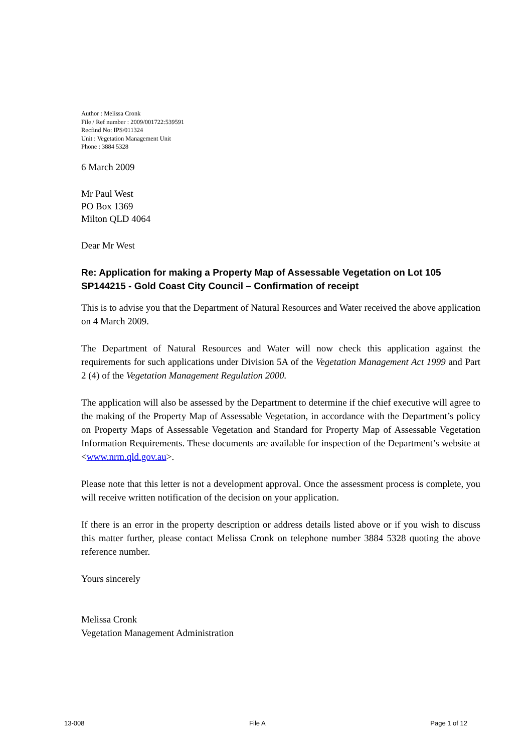Author : Melissa Cronk
File / Ref number : 2009/001722:539591
Recfind No: IPS/011324
Unit : Vegetation Management Unit
Phone : 3884 5328
6 March 2009
Mr Paul West
PO Box 1369
Milton QLD 4064
Dear Mr West
Re: Application for making a Property Map of Assessable Vegetation on Lot 105 SP144215 - Gold Coast City Council – Confirmation of receipt
This is to advise you that the Department of Natural Resources and Water received the above application on 4 March 2009.
The Department of Natural Resources and Water will now check this application against the requirements for such applications under Division 5A of the Vegetation Management Act 1999 and Part 2 (4) of the Vegetation Management Regulation 2000.
The application will also be assessed by the Department to determine if the chief executive will agree to the making of the Property Map of Assessable Vegetation, in accordance with the Department’s policy on Property Maps of Assessable Vegetation and Standard for Property Map of Assessable Vegetation Information Requirements. These documents are available for inspection of the Department’s website at <www.nrm.qld.gov.au>.
Please note that this letter is not a development approval. Once the assessment process is complete, you will receive written notification of the decision on your application.
If there is an error in the property description or address details listed above or if you wish to discuss this matter further, please contact Melissa Cronk on telephone number 3884 5328 quoting the above reference number.
Yours sincerely
Melissa Cronk
Vegetation Management Administration
13-008 File A Page 1 of 12